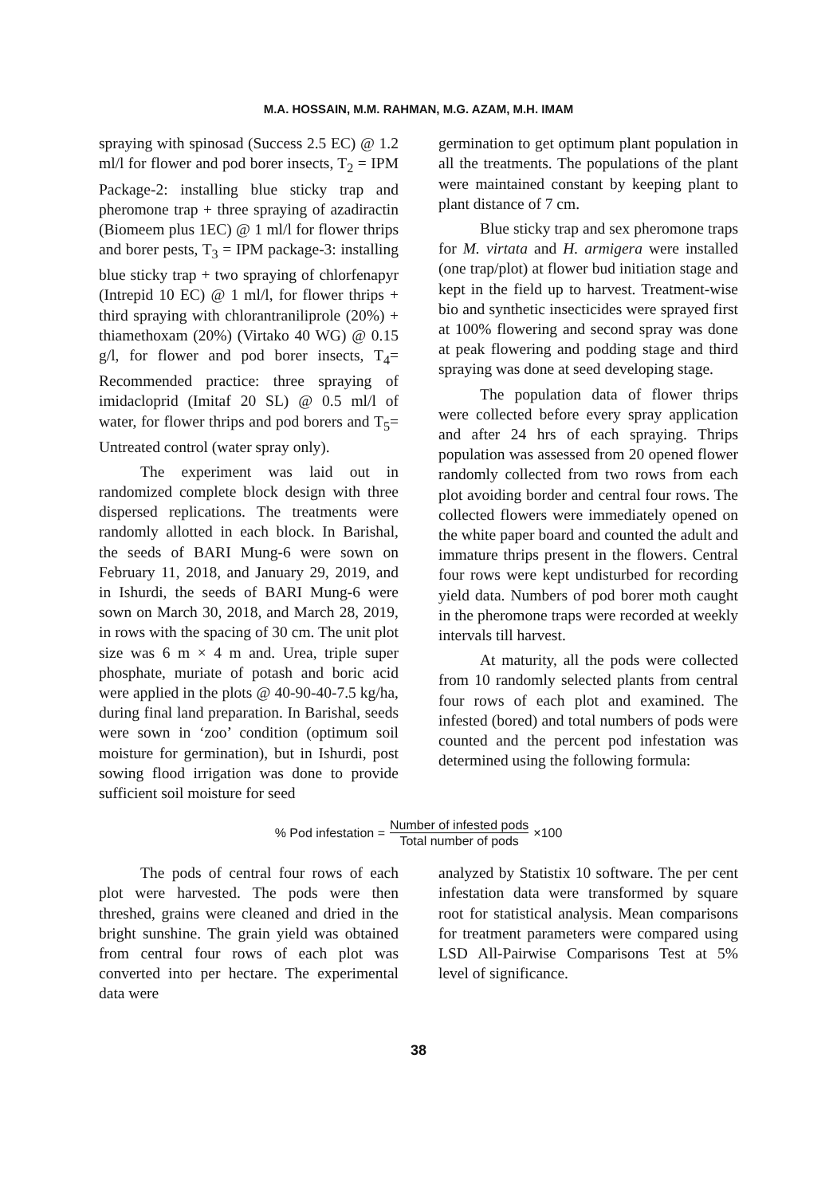M.A. HOSSAIN, M.M. RAHMAN, M.G. AZAM, M.H. IMAM
spraying with spinosad (Success 2.5 EC) @ 1.2 ml/l for flower and pod borer insects, T<sub>2</sub> = IPM Package-2: installing blue sticky trap and pheromone trap + three spraying of azadiractin (Biomeem plus 1EC) @ 1 ml/l for flower thrips and borer pests, T<sub>3</sub> = IPM package-3: installing blue sticky trap + two spraying of chlorfenapyr (Intrepid 10 EC) @ 1 ml/l, for flower thrips + third spraying with chlorantraniliprole (20%) + thiamethoxam (20%) (Virtako 40 WG) @ 0.15 g/l, for flower and pod borer insects, T<sub>4</sub>= Recommended practice: three spraying of imidacloprid (Imitaf 20 SL) @ 0.5 ml/l of water, for flower thrips and pod borers and T<sub>5</sub>= Untreated control (water spray only).
The experiment was laid out in randomized complete block design with three dispersed replications. The treatments were randomly allotted in each block. In Barishal, the seeds of BARI Mung-6 were sown on February 11, 2018, and January 29, 2019, and in Ishurdi, the seeds of BARI Mung-6 were sown on March 30, 2018, and March 28, 2019, in rows with the spacing of 30 cm. The unit plot size was 6 m × 4 m and. Urea, triple super phosphate, muriate of potash and boric acid were applied in the plots @ 40-90-40-7.5 kg/ha, during final land preparation. In Barishal, seeds were sown in ‘zoo’ condition (optimum soil moisture for germination), but in Ishurdi, post sowing flood irrigation was done to provide sufficient soil moisture for seed
germination to get optimum plant population in all the treatments. The populations of the plant were maintained constant by keeping plant to plant distance of 7 cm.
Blue sticky trap and sex pheromone traps for M. virtata and H. armigera were installed (one trap/plot) at flower bud initiation stage and kept in the field up to harvest. Treatment-wise bio and synthetic insecticides were sprayed first at 100% flowering and second spray was done at peak flowering and podding stage and third spraying was done at seed developing stage.
The population data of flower thrips were collected before every spray application and after 24 hrs of each spraying. Thrips population was assessed from 20 opened flower randomly collected from two rows from each plot avoiding border and central four rows. The collected flowers were immediately opened on the white paper board and counted the adult and immature thrips present in the flowers. Central four rows were kept undisturbed for recording yield data. Numbers of pod borer moth caught in the pheromone traps were recorded at weekly intervals till harvest.
At maturity, all the pods were collected from 10 randomly selected plants from central four rows of each plot and examined. The infested (bored) and total numbers of pods were counted and the percent pod infestation was determined using the following formula:
% Pod infestation = Number of infested pods Total number of pods ×100
The pods of central four rows of each plot were harvested. The pods were then threshed, grains were cleaned and dried in the bright sunshine. The grain yield was obtained from central four rows of each plot was converted into per hectare. The experimental data were
analyzed by Statistix 10 software. The per cent infestation data were transformed by square root for statistical analysis. Mean comparisons for treatment parameters were compared using LSD All-Pairwise Comparisons Test at 5% level of significance.
38